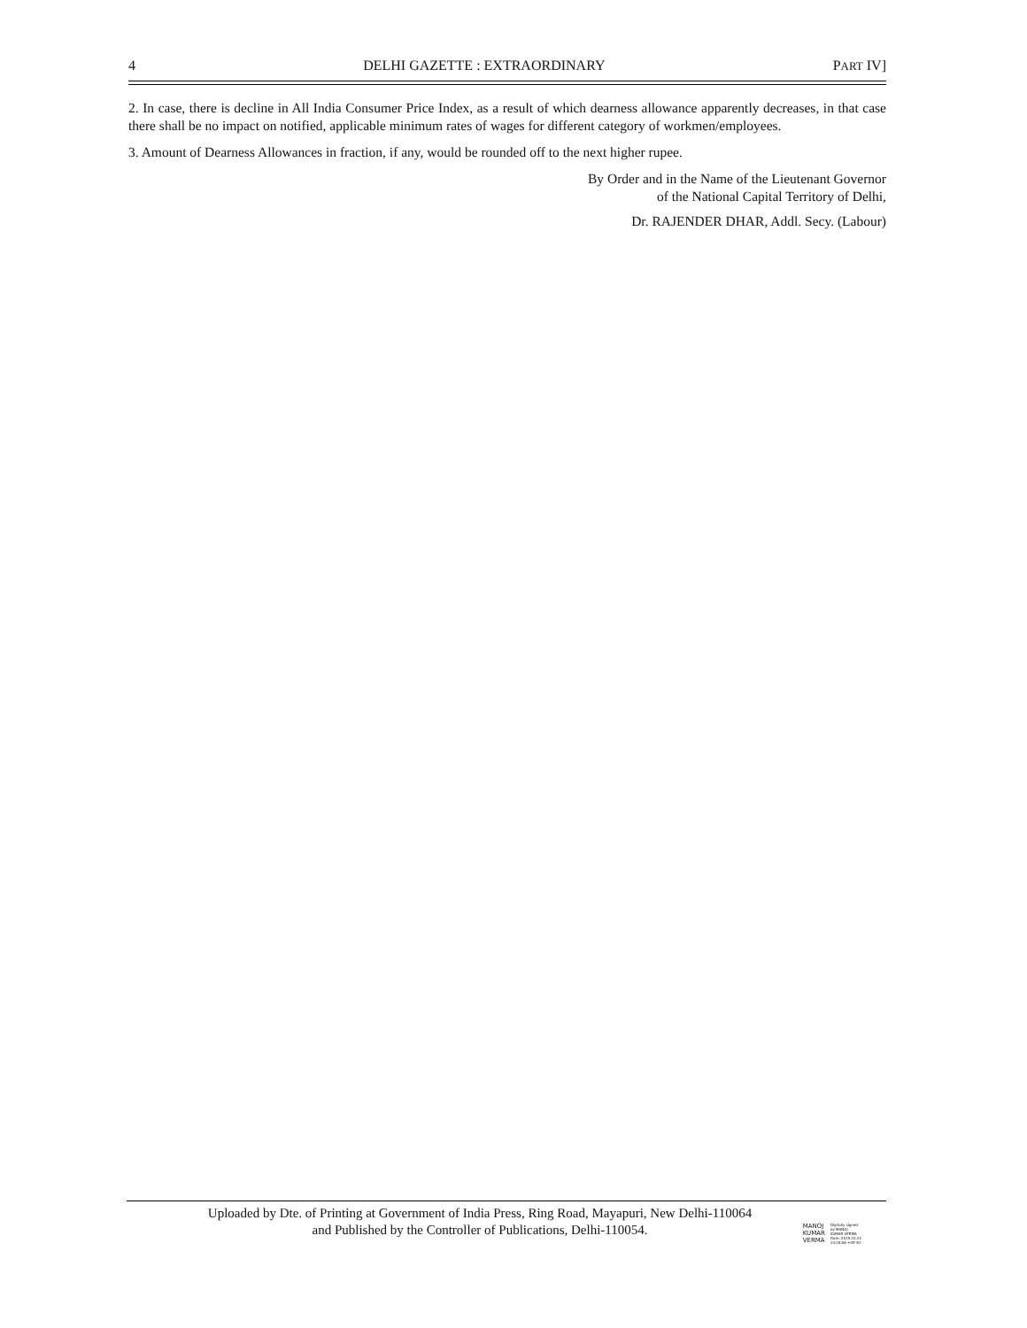4 DELHI GAZETTE : EXTRAORDINARY PART IV]
2. In case, there is decline in All India Consumer Price Index, as a result of which dearness allowance apparently decreases, in that case there shall be no impact on notified, applicable minimum rates of wages for different category of workmen/employees.
3. Amount of Dearness Allowances in fraction, if any, would be rounded off to the next higher rupee.
By Order and in the Name of the Lieutenant Governor
of the National Capital Territory of Delhi,
Dr. RAJENDER DHAR, Addl. Secy. (Labour)
Uploaded by Dte. of Printing at Government of India Press, Ring Road, Mayapuri, New Delhi-110064
and Published by the Controller of Publications, Delhi-110054.
MANOJ
KUMAR
VERMA
Digitally signed
by MANOJ
KUMAR VERMA
Date: 2019.10.22
23:28:06 +05'30'